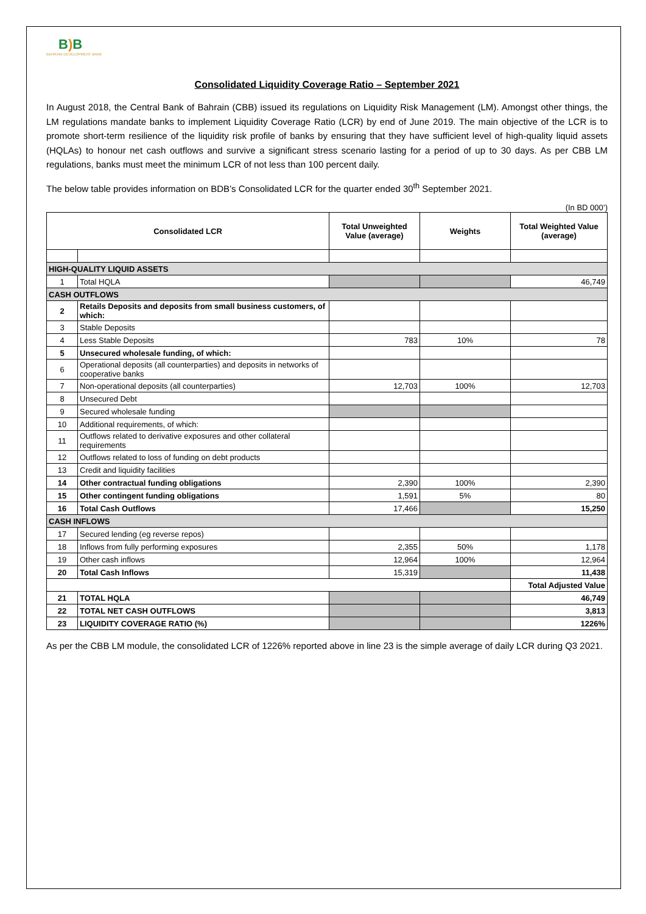B) B
BAHRAIN DEVELOPMENT BANK
Consolidated Liquidity Coverage Ratio – September 2021
In August 2018, the Central Bank of Bahrain (CBB) issued its regulations on Liquidity Risk Management (LM). Amongst other things, the LM regulations mandate banks to implement Liquidity Coverage Ratio (LCR) by end of June 2019. The main objective of the LCR is to promote short-term resilience of the liquidity risk profile of banks by ensuring that they have sufficient level of high-quality liquid assets (HQLAs) to honour net cash outflows and survive a significant stress scenario lasting for a period of up to 30 days. As per CBB LM regulations, banks must meet the minimum LCR of not less than 100 percent daily.
The below table provides information on BDB’s Consolidated LCR for the quarter ended 30<sup>th</sup> September 2021.
(In BD 000’)
| Consolidated LCR | | Total Unweighted Value (average) | Weights | Total Weighted Value (average) |
| --- | --- | --- | --- | --- |
| HIGH-QUALITY LIQUID ASSETS | | | | |
| 1 | Total HQLA | | | 46,749 |
| CASH OUTFLOWS | | | | |
| 2 | Retails Deposits and deposits from small business customers, of which: | | | |
| 3 | Stable Deposits | | | |
| 4 | Less Stable Deposits | 783 | 10% | 78 |
| 5 | Unsecured wholesale funding, of which: | | | |
| 6 | Operational deposits (all counterparties) and deposits in networks of cooperative banks | | | |
| 7 | Non-operational deposits (all counterparties) | 12,703 | 100% | 12,703 |
| 8 | Unsecured Debt | | | |
| 9 | Secured wholesale funding | | | |
| 10 | Additional requirements, of which: | | | |
| 11 | Outflows related to derivative exposures and other collateral requirements | | | |
| 12 | Outflows related to loss of funding on debt products | | | |
| 13 | Credit and liquidity facilities | | | |
| 14 | Other contractual funding obligations | 2,390 | 100% | 2,390 |
| 15 | Other contingent funding obligations | 1,591 | 5% | 80 |
| 16 | Total Cash Outflows | 17,466 | | 15,250 |
| CASH INFLOWS | | | | |
| 17 | Secured lending (eg reverse repos) | | | |
| 18 | Inflows from fully performing exposures | 2,355 | 50% | 1,178 |
| 19 | Other cash inflows | 12,964 | 100% | 12,964 |
| 20 | Total Cash Inflows | 15,319 | | 11,438 |
| | | | | Total Adjusted Value |
| 21 | TOTAL HQLA | | | 46,749 |
| 22 | TOTAL NET CASH OUTFLOWS | | | 3,813 |
| 23 | LIQUIDITY COVERAGE RATIO (%) | | | 1226% |
As per the CBB LM module, the consolidated LCR of 1226% reported above in line 23 is the simple average of daily LCR during Q3 2021.